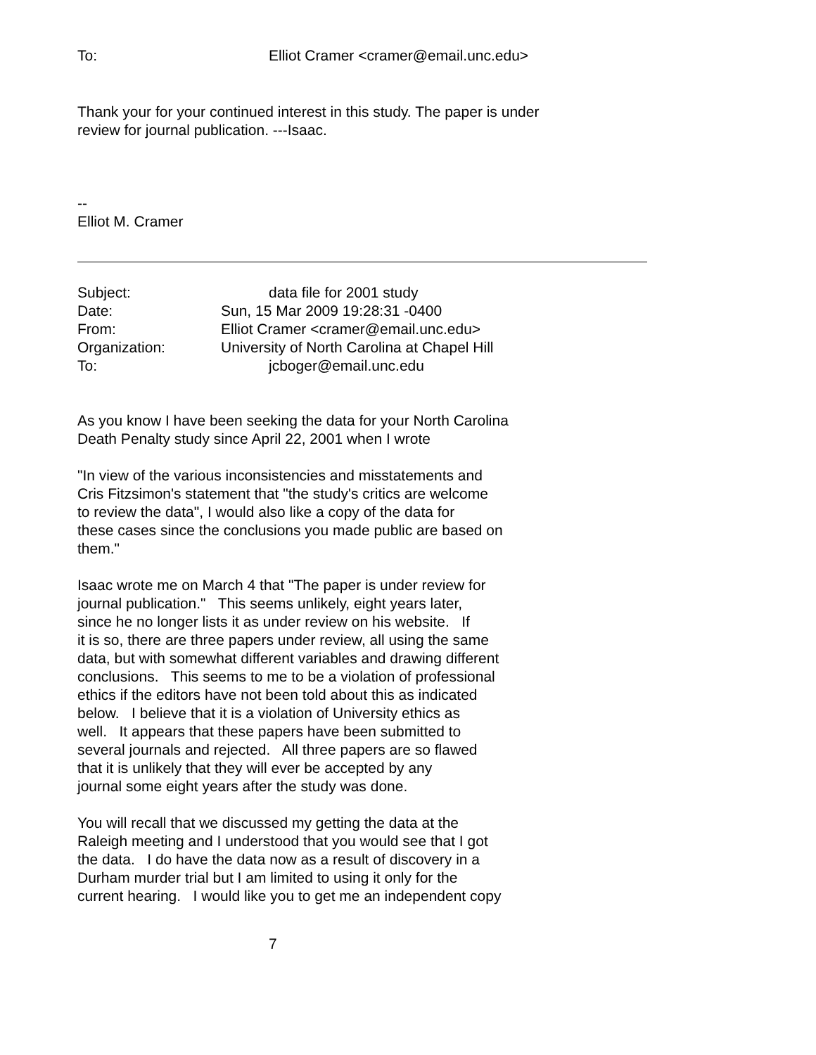| To: | Elliot Cramer <cramer@email.unc.edu> |
Thank your for your continued interest in this study. The paper is under
review for journal publication. ---Isaac.
--
Elliot M. Cramer
| Subject: | data file for 2001 study |
| Date: | Sun, 15 Mar 2009 19:28:31 -0400 |
| From: | Elliot Cramer <cramer@email.unc.edu> |
| Organization: | University of North Carolina at Chapel Hill |
| To: | jcboger@email.unc.edu |
As you know I have been seeking the data for your North Carolina
Death Penalty study since April 22, 2001 when I wrote
"In view of the various inconsistencies and misstatements and
Cris Fitzsimon's statement that "the study's critics are welcome
to review the data", I would also like a copy of the data for
these cases since the conclusions you made public are based on
them."
Isaac wrote me on March 4 that "The paper is under review for
journal publication." This seems unlikely, eight years later,
since he no longer lists it as under review on his website. If
it is so, there are three papers under review, all using the same
data, but with somewhat different variables and drawing different
conclusions. This seems to me to be a violation of professional
ethics if the editors have not been told about this as indicated
below. I believe that it is a violation of University ethics as
well. It appears that these papers have been submitted to
several journals and rejected. All three papers are so flawed
that it is unlikely that they will ever be accepted by any
journal some eight years after the study was done.
You will recall that we discussed my getting the data at the
Raleigh meeting and I understood that you would see that I got
the data. I do have the data now as a result of discovery in a
Durham murder trial but I am limited to using it only for the
current hearing. I would like you to get me an independent copy
7